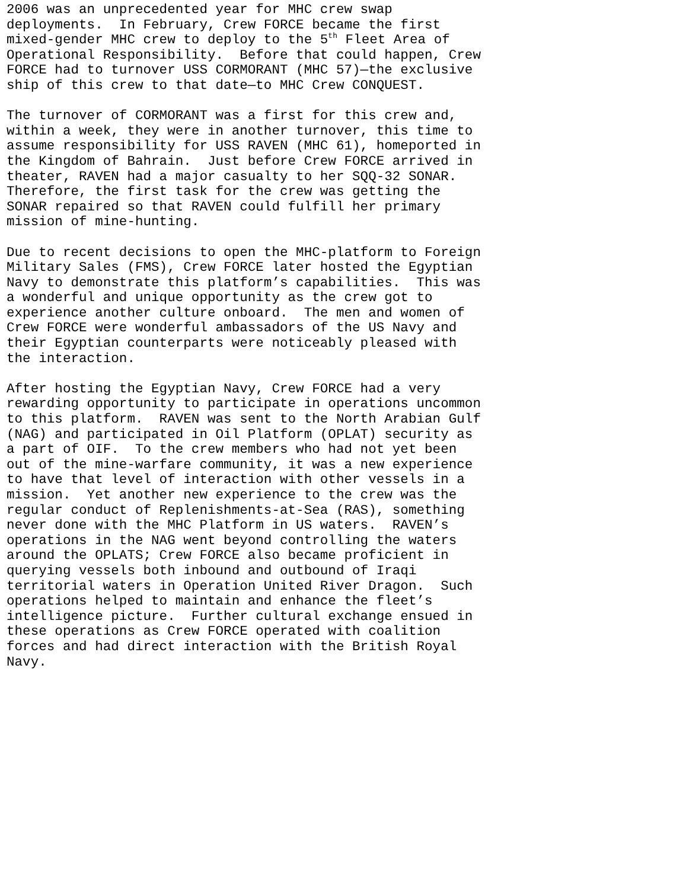2006 was an unprecedented year for MHC crew swap deployments. In February, Crew FORCE became the first mixed-gender MHC crew to deploy to the 5<sup>th</sup> Fleet Area of Operational Responsibility. Before that could happen, Crew FORCE had to turnover USS CORMORANT (MHC 57)—the exclusive ship of this crew to that date—to MHC Crew CONQUEST.
The turnover of CORMORANT was a first for this crew and, within a week, they were in another turnover, this time to assume responsibility for USS RAVEN (MHC 61), homeported in the Kingdom of Bahrain. Just before Crew FORCE arrived in theater, RAVEN had a major casualty to her SQQ-32 SONAR. Therefore, the first task for the crew was getting the SONAR repaired so that RAVEN could fulfill her primary mission of mine-hunting.
Due to recent decisions to open the MHC-platform to Foreign Military Sales (FMS), Crew FORCE later hosted the Egyptian Navy to demonstrate this platform’s capabilities. This was a wonderful and unique opportunity as the crew got to experience another culture onboard. The men and women of Crew FORCE were wonderful ambassadors of the US Navy and their Egyptian counterparts were noticeably pleased with the interaction.
After hosting the Egyptian Navy, Crew FORCE had a very rewarding opportunity to participate in operations uncommon to this platform. RAVEN was sent to the North Arabian Gulf (NAG) and participated in Oil Platform (OPLAT) security as a part of OIF. To the crew members who had not yet been out of the mine-warfare community, it was a new experience to have that level of interaction with other vessels in a mission. Yet another new experience to the crew was the regular conduct of Replenishments-at-Sea (RAS), something never done with the MHC Platform in US waters. RAVEN’s operations in the NAG went beyond controlling the waters around the OPLATS; Crew FORCE also became proficient in querying vessels both inbound and outbound of Iraqi territorial waters in Operation United River Dragon. Such operations helped to maintain and enhance the fleet’s intelligence picture. Further cultural exchange ensued in these operations as Crew FORCE operated with coalition forces and had direct interaction with the British Royal Navy.